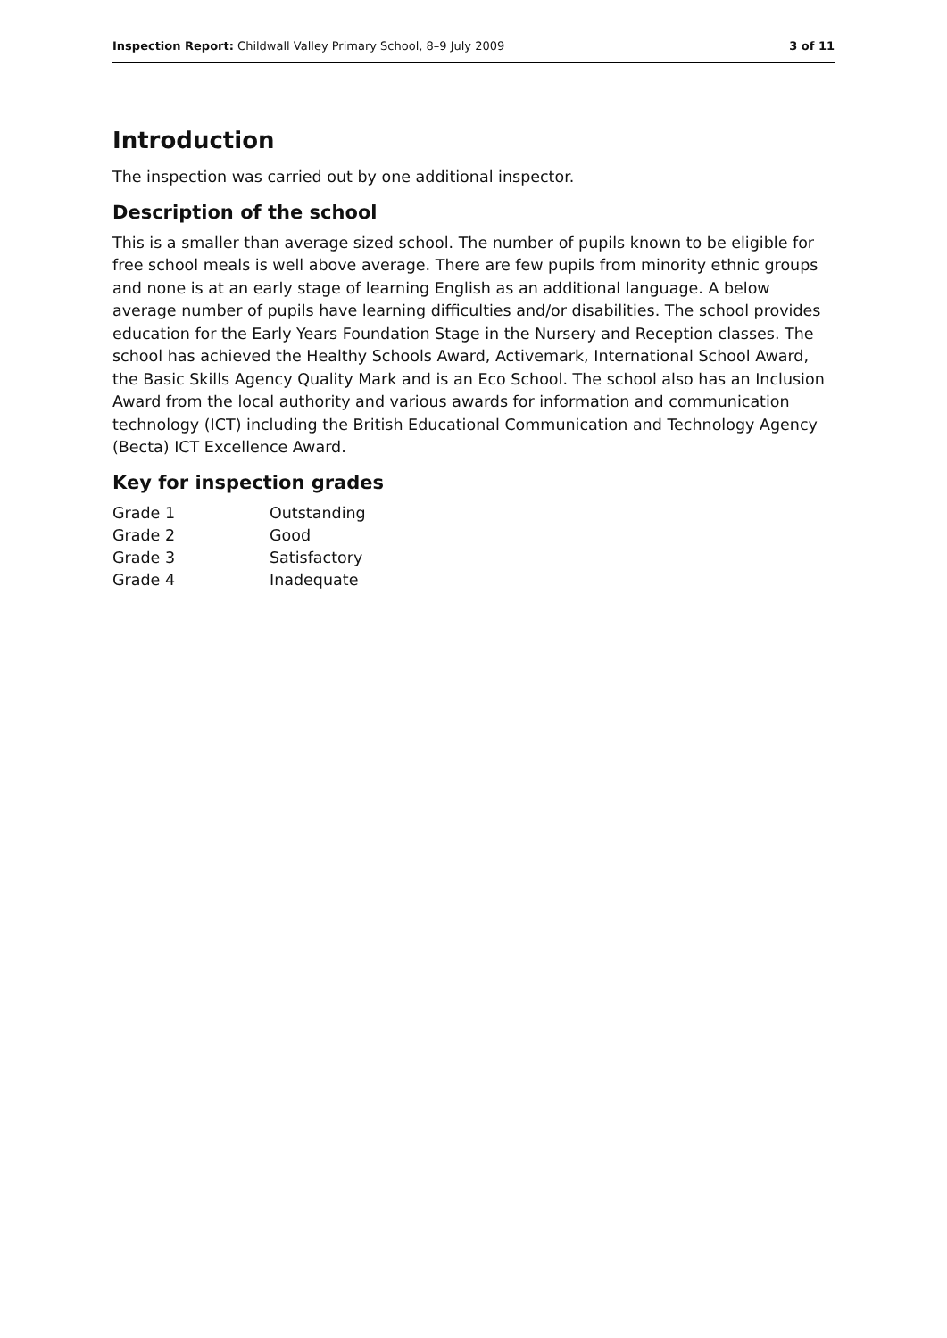Inspection Report: Childwall Valley Primary School, 8–9 July 2009 3 of 11
Introduction
The inspection was carried out by one additional inspector.
Description of the school
This is a smaller than average sized school. The number of pupils known to be eligible for free school meals is well above average. There are few pupils from minority ethnic groups and none is at an early stage of learning English as an additional language. A below average number of pupils have learning difficulties and/or disabilities. The school provides education for the Early Years Foundation Stage in the Nursery and Reception classes. The school has achieved the Healthy Schools Award, Activemark, International School Award, the Basic Skills Agency Quality Mark and is an Eco School. The school also has an Inclusion Award from the local authority and various awards for information and communication technology (ICT) including the British Educational Communication and Technology Agency (Becta) ICT Excellence Award.
Key for inspection grades
| Grade 1 | Outstanding |
| Grade 2 | Good |
| Grade 3 | Satisfactory |
| Grade 4 | Inadequate |